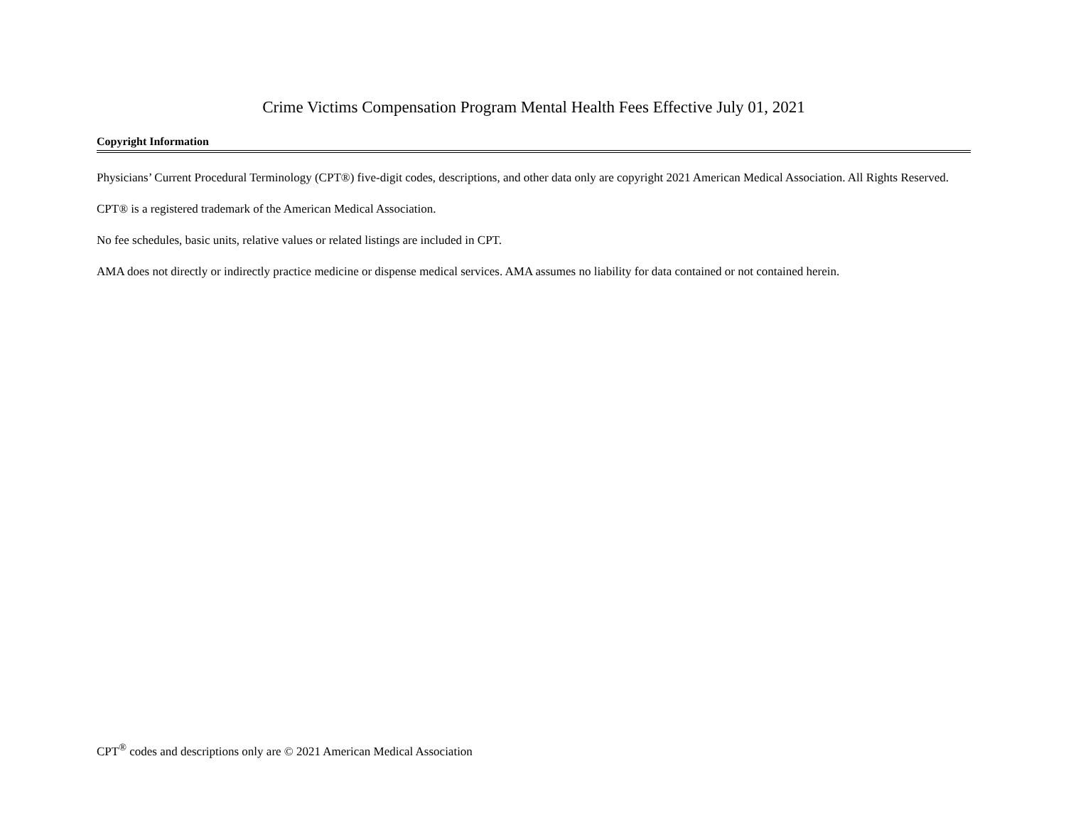Crime Victims Compensation Program Mental Health Fees Effective July 01, 2021
Copyright Information
Physicians’ Current Procedural Terminology (CPT®) five-digit codes, descriptions, and other data only are copyright 2021 American Medical Association. All Rights Reserved.
CPT® is a registered trademark of the American Medical Association.
No fee schedules, basic units, relative values or related listings are included in CPT.
AMA does not directly or indirectly practice medicine or dispense medical services. AMA assumes no liability for data contained or not contained herein.
CPT<sup>®</sup> codes and descriptions only are © 2021 American Medical Association